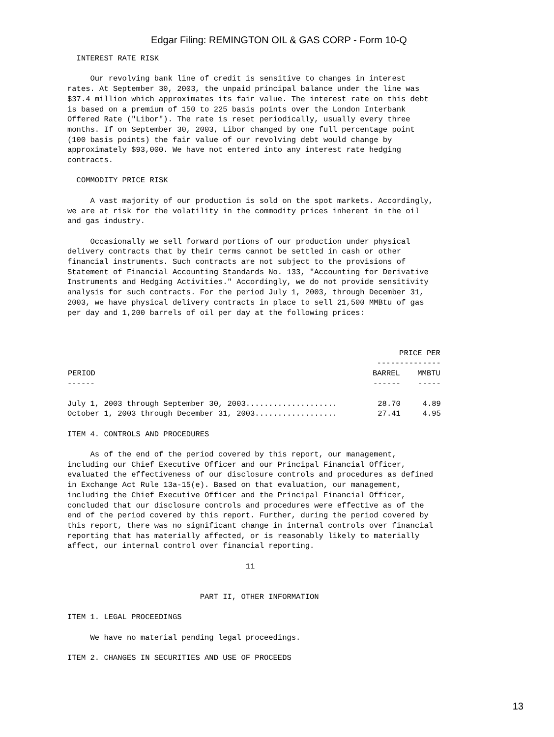Edgar Filing: REMINGTON OIL & GAS CORP - Form 10-Q
  INTEREST RATE RISK

     Our revolving bank line of credit is sensitive to changes in interest
rates. At September 30, 2003, the unpaid principal balance under the line was
$37.4 million which approximates its fair value. The interest rate on this debt
is based on a premium of 150 to 225 basis points over the London Interbank
Offered Rate ("Libor"). The rate is reset periodically, usually every three
months. If on September 30, 2003, Libor changed by one full percentage point
(100 basis points) the fair value of our revolving debt would change by
approximately $93,000. We have not entered into any interest rate hedging
contracts.

  COMMODITY PRICE RISK

     A vast majority of our production is sold on the spot markets. Accordingly,
we are at risk for the volatility in the commodity prices inherent in the oil
and gas industry.

     Occasionally we sell forward portions of our production under physical
delivery contracts that by their terms cannot be settled in cash or other
financial instruments. Such contracts are not subject to the provisions of
Statement of Financial Accounting Standards No. 133, "Accounting for Derivative
Instruments and Hedging Activities." Accordingly, we do not provide sensitivity
analysis for such contracts. For the period July 1, 2003, through December 31,
2003, we have physical delivery contracts in place to sell 21,500 MMBtu of gas
per day and 1,200 barrels of oil per day at the following prices:
| | PRICE PER | |
| | -------------- | |
| PERIOD | BARREL | MMBTU |
| ------ | ------ | ----- |
| July 1, 2003 through September 30, 2003.................... | 28.70 | 4.89 |
| October 1, 2003 through December 31, 2003.................. | 27.41 | 4.95 |
ITEM 4. CONTROLS AND PROCEDURES

     As of the end of the period covered by this report, our management,
including our Chief Executive Officer and our Principal Financial Officer,
evaluated the effectiveness of our disclosure controls and procedures as defined
in Exchange Act Rule 13a-15(e). Based on that evaluation, our management,
including the Chief Executive Officer and the Principal Financial Officer,
concluded that our disclosure controls and procedures were effective as of the
end of the period covered by this report. Further, during the period covered by
this report, there was no significant change in internal controls over financial
reporting that has materially affected, or is reasonably likely to materially
affect, our internal control over financial reporting.

                                       11


                             PART II, OTHER INFORMATION

ITEM 1. LEGAL PROCEEDINGS

     We have no material pending legal proceedings.

ITEM 2. CHANGES IN SECURITIES AND USE OF PROCEEDS
13